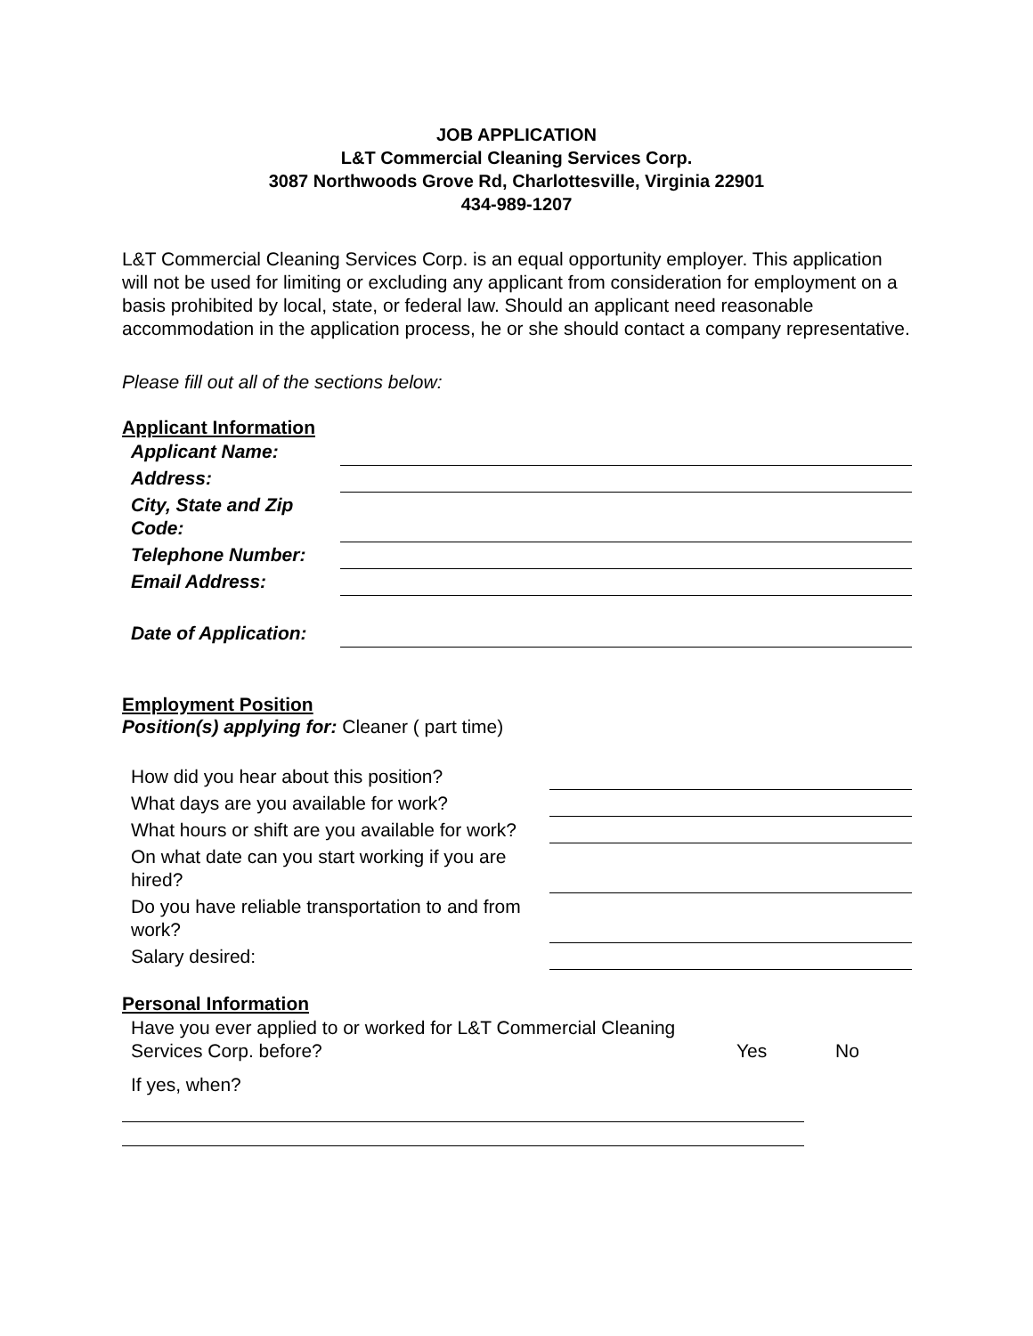JOB APPLICATION
L&T Commercial Cleaning Services Corp.
3087 Northwoods Grove Rd, Charlottesville, Virginia 22901
434-989-1207
L&T Commercial Cleaning Services Corp. is an equal opportunity employer. This application will not be used for limiting or excluding any applicant from consideration for employment on a basis prohibited by local, state, or federal law. Should an applicant need reasonable accommodation in the application process, he or she should contact a company representative.
Please fill out all of the sections below:
Applicant Information
| Applicant Name: | |
| Address: | |
| City, State and Zip Code: | |
| Telephone Number: | |
| Email Address: | |
| Date of Application: | |
Employment Position
Position(s) applying for: Cleaner ( part time)
| How did you hear about this position? | |
| What days are you available for work? | |
| What hours or shift are you available for work? | |
| On what date can you start working if you are hired? | |
| Do you have reliable transportation to and from work? | |
| Salary desired: | |
Personal Information
| Have you ever applied to or worked for L&T Commercial Cleaning Services Corp. before? | Yes | No |
| If yes, when? | | |